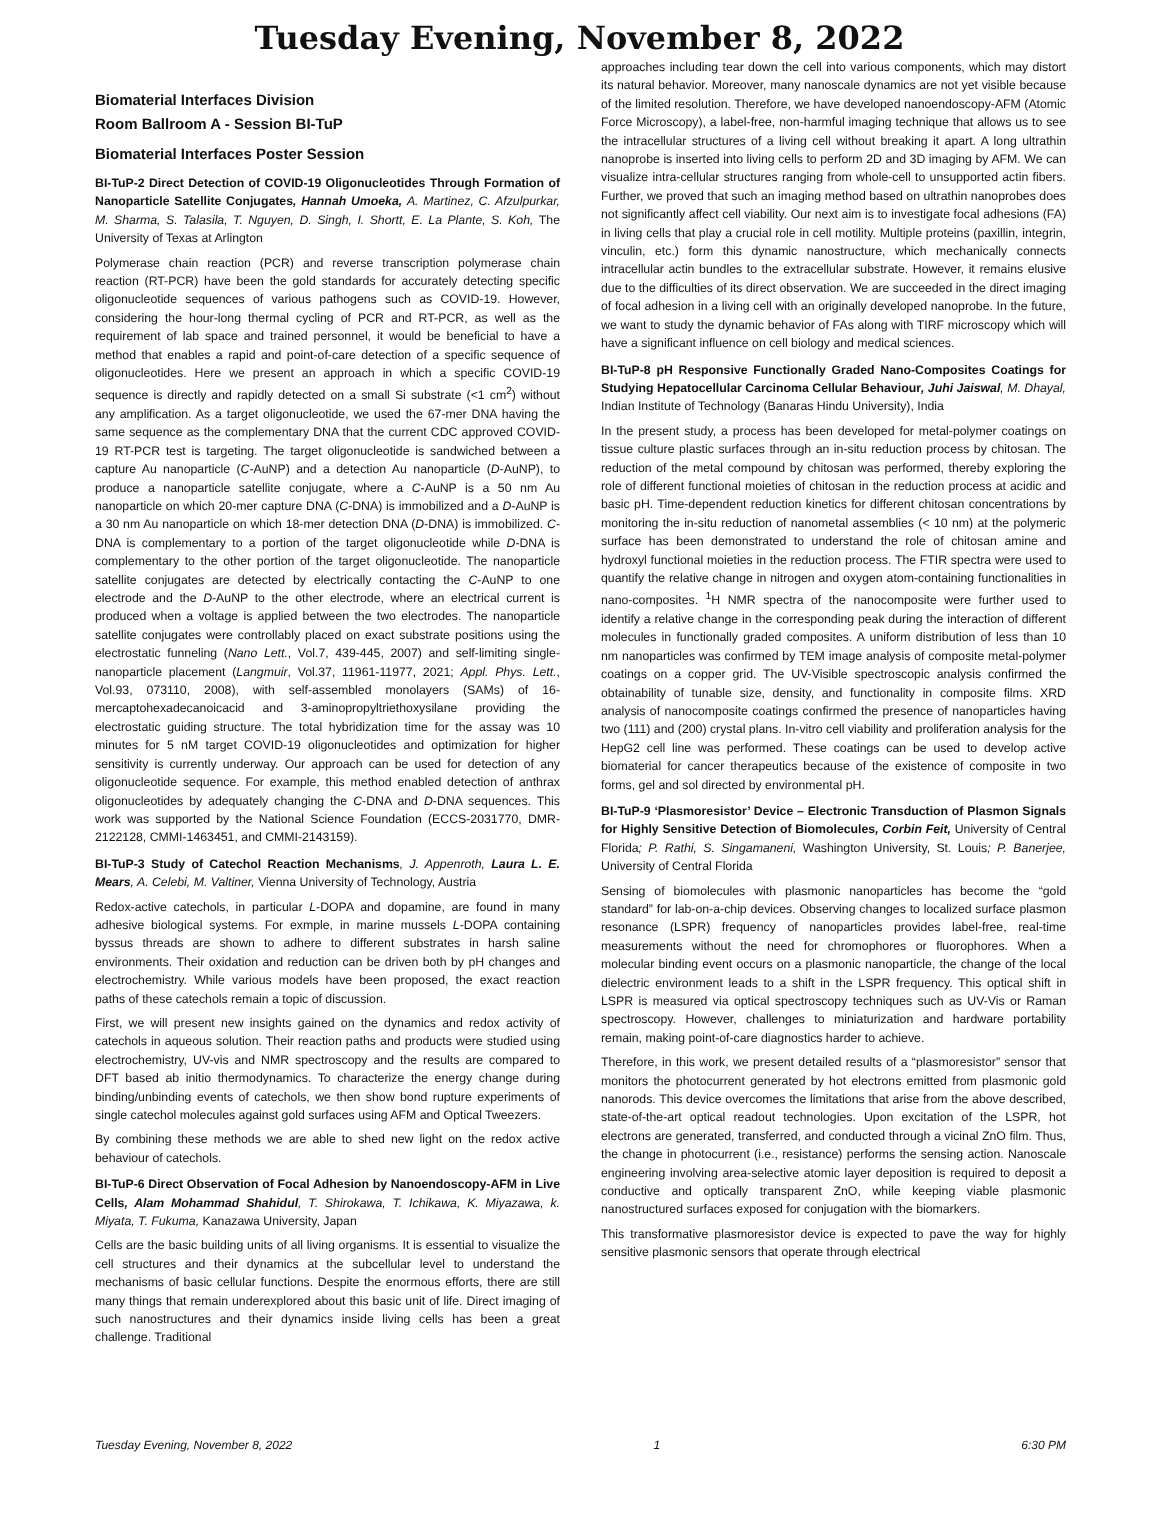Tuesday Evening, November 8, 2022
Biomaterial Interfaces Division
Room Ballroom A - Session BI-TuP
Biomaterial Interfaces Poster Session
BI-TuP-2 Direct Detection of COVID-19 Oligonucleotides Through Formation of Nanoparticle Satellite Conjugates, Hannah Umoeka, A. Martinez, C. Afzulpurkar, M. Sharma, S. Talasila, T. Nguyen, D. Singh, I. Shortt, E. La Plante, S. Koh, The University of Texas at Arlington
Polymerase chain reaction (PCR) and reverse transcription polymerase chain reaction (RT-PCR) have been the gold standards for accurately detecting specific oligonucleotide sequences of various pathogens such as COVID-19. However, considering the hour-long thermal cycling of PCR and RT-PCR, as well as the requirement of lab space and trained personnel, it would be beneficial to have a method that enables a rapid and point-of-care detection of a specific sequence of oligonucleotides. Here we present an approach in which a specific COVID-19 sequence is directly and rapidly detected on a small Si substrate (<1 cm<sup>2</sup>) without any amplification. As a target oligonucleotide, we used the 67-mer DNA having the same sequence as the complementary DNA that the current CDC approved COVID-19 RT-PCR test is targeting. The target oligonucleotide is sandwiched between a capture Au nanoparticle (C-AuNP) and a detection Au nanoparticle (D-AuNP), to produce a nanoparticle satellite conjugate, where a C-AuNP is a 50 nm Au nanoparticle on which 20-mer capture DNA (C-DNA) is immobilized and a D-AuNP is a 30 nm Au nanoparticle on which 18-mer detection DNA (D-DNA) is immobilized. C-DNA is complementary to a portion of the target oligonucleotide while D-DNA is complementary to the other portion of the target oligonucleotide. The nanoparticle satellite conjugates are detected by electrically contacting the C-AuNP to one electrode and the D-AuNP to the other electrode, where an electrical current is produced when a voltage is applied between the two electrodes. The nanoparticle satellite conjugates were controllably placed on exact substrate positions using the electrostatic funneling (Nano Lett., Vol.7, 439-445, 2007) and self-limiting single-nanoparticle placement (Langmuir, Vol.37, 11961-11977, 2021; Appl. Phys. Lett., Vol.93, 073110, 2008), with self-assembled monolayers (SAMs) of 16-mercaptohexadecanoicacid and 3-aminopropyltriethoxysilane providing the electrostatic guiding structure. The total hybridization time for the assay was 10 minutes for 5 nM target COVID-19 oligonucleotides and optimization for higher sensitivity is currently underway. Our approach can be used for detection of any oligonucleotide sequence. For example, this method enabled detection of anthrax oligonucleotides by adequately changing the C-DNA and D-DNA sequences. This work was supported by the National Science Foundation (ECCS-2031770, DMR-2122128, CMMI-1463451, and CMMI-2143159).
BI-TuP-3 Study of Catechol Reaction Mechanisms, J. Appenroth, Laura L. E. Mears, A. Celebi, M. Valtiner, Vienna University of Technology, Austria
Redox-active catechols, in particular L-DOPA and dopamine, are found in many adhesive biological systems. For exmple, in marine mussels L-DOPA containing byssus threads are shown to adhere to different substrates in harsh saline environments. Their oxidation and reduction can be driven both by pH changes and electrochemistry. While various models have been proposed, the exact reaction paths of these catechols remain a topic of discussion.
First, we will present new insights gained on the dynamics and redox activity of catechols in aqueous solution. Their reaction paths and products were studied using electrochemistry, UV-vis and NMR spectroscopy and the results are compared to DFT based ab initio thermodynamics. To characterize the energy change during binding/unbinding events of catechols, we then show bond rupture experiments of single catechol molecules against gold surfaces using AFM and Optical Tweezers.
By combining these methods we are able to shed new light on the redox active behaviour of catechols.
BI-TuP-6 Direct Observation of Focal Adhesion by Nanoendoscopy-AFM in Live Cells, Alam Mohammad Shahidul, T. Shirokawa, T. Ichikawa, K. Miyazawa, k. Miyata, T. Fukuma, Kanazawa University, Japan
Cells are the basic building units of all living organisms. It is essential to visualize the cell structures and their dynamics at the subcellular level to understand the mechanisms of basic cellular functions. Despite the enormous efforts, there are still many things that remain underexplored about this basic unit of life. Direct imaging of such nanostructures and their dynamics inside living cells has been a great challenge. Traditional
approaches including tear down the cell into various components, which may distort its natural behavior. Moreover, many nanoscale dynamics are not yet visible because of the limited resolution. Therefore, we have developed nanoendoscopy-AFM (Atomic Force Microscopy), a label-free, non-harmful imaging technique that allows us to see the intracellular structures of a living cell without breaking it apart. A long ultrathin nanoprobe is inserted into living cells to perform 2D and 3D imaging by AFM. We can visualize intra-cellular structures ranging from whole-cell to unsupported actin fibers. Further, we proved that such an imaging method based on ultrathin nanoprobes does not significantly affect cell viability. Our next aim is to investigate focal adhesions (FA) in living cells that play a crucial role in cell motility. Multiple proteins (paxillin, integrin, vinculin, etc.) form this dynamic nanostructure, which mechanically connects intracellular actin bundles to the extracellular substrate. However, it remains elusive due to the difficulties of its direct observation. We are succeeded in the direct imaging of focal adhesion in a living cell with an originally developed nanoprobe. In the future, we want to study the dynamic behavior of FAs along with TIRF microscopy which will have a significant influence on cell biology and medical sciences.
BI-TuP-8 pH Responsive Functionally Graded Nano-Composites Coatings for Studying Hepatocellular Carcinoma Cellular Behaviour, Juhi Jaiswal, M. Dhayal, Indian Institute of Technology (Banaras Hindu University), India
In the present study, a process has been developed for metal-polymer coatings on tissue culture plastic surfaces through an in-situ reduction process by chitosan. The reduction of the metal compound by chitosan was performed, thereby exploring the role of different functional moieties of chitosan in the reduction process at acidic and basic pH. Time-dependent reduction kinetics for different chitosan concentrations by monitoring the in-situ reduction of nanometal assemblies (< 10 nm) at the polymeric surface has been demonstrated to understand the role of chitosan amine and hydroxyl functional moieties in the reduction process. The FTIR spectra were used to quantify the relative change in nitrogen and oxygen atom-containing functionalities in nano-composites. <sup>1</sup>H NMR spectra of the nanocomposite were further used to identify a relative change in the corresponding peak during the interaction of different molecules in functionally graded composites. A uniform distribution of less than 10 nm nanoparticles was confirmed by TEM image analysis of composite metal-polymer coatings on a copper grid. The UV-Visible spectroscopic analysis confirmed the obtainability of tunable size, density, and functionality in composite films. XRD analysis of nanocomposite coatings confirmed the presence of nanoparticles having two (111) and (200) crystal plans. In-vitro cell viability and proliferation analysis for the HepG2 cell line was performed. These coatings can be used to develop active biomaterial for cancer therapeutics because of the existence of composite in two forms, gel and sol directed by environmental pH.
BI-TuP-9 ‘Plasmoresistor’ Device – Electronic Transduction of Plasmon Signals for Highly Sensitive Detection of Biomolecules, Corbin Feit, University of Central Florida; P. Rathi, S. Singamaneni, Washington University, St. Louis; P. Banerjee, University of Central Florida
Sensing of biomolecules with plasmonic nanoparticles has become the “gold standard” for lab-on-a-chip devices. Observing changes to localized surface plasmon resonance (LSPR) frequency of nanoparticles provides label-free, real-time measurements without the need for chromophores or fluorophores. When a molecular binding event occurs on a plasmonic nanoparticle, the change of the local dielectric environment leads to a shift in the LSPR frequency. This optical shift in LSPR is measured via optical spectroscopy techniques such as UV-Vis or Raman spectroscopy. However, challenges to miniaturization and hardware portability remain, making point-of-care diagnostics harder to achieve.
Therefore, in this work, we present detailed results of a “plasmoresistor” sensor that monitors the photocurrent generated by hot electrons emitted from plasmonic gold nanorods. This device overcomes the limitations that arise from the above described, state-of-the-art optical readout technologies. Upon excitation of the LSPR, hot electrons are generated, transferred, and conducted through a vicinal ZnO film. Thus, the change in photocurrent (i.e., resistance) performs the sensing action. Nanoscale engineering involving area-selective atomic layer deposition is required to deposit a conductive and optically transparent ZnO, while keeping viable plasmonic nanostructured surfaces exposed for conjugation with the biomarkers.
This transformative plasmoresistor device is expected to pave the way for highly sensitive plasmonic sensors that operate through electrical
Tuesday Evening, November 8, 2022 1 6:30 PM